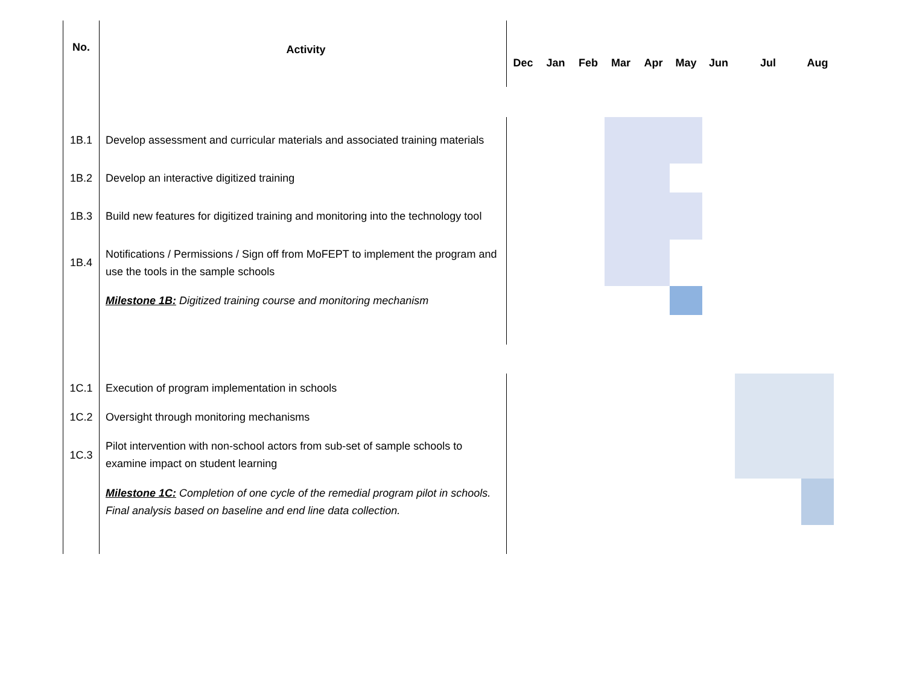| No. | Activity | Dec | Jan | Feb | Mar | Apr | May | Jun | Jul | Aug |
| --- | --- | --- | --- | --- | --- | --- | --- | --- | --- | --- |
| 1B.1 | Develop assessment and curricular materials and associated training materials | | | | | | | | | |
| 1B.2 | Develop an interactive digitized training | | | | | | | | | |
| 1B.3 | Build new features for digitized training and monitoring into the technology tool | | | | | | | | | |
| 1B.4 | Notifications / Permissions / Sign off from MoFEPT to implement the program and use the tools in the sample schools | | | | | | | | | |
| | Milestone 1B: Digitized training course and monitoring mechanism | | | | | | | | | |
| 1C.1 | Execution of program implementation in schools | | | | | | | | | |
| 1C.2 | Oversight through monitoring mechanisms | | | | | | | | | |
| 1C.3 | Pilot intervention with non-school actors from sub-set of sample schools to examine impact on student learning | | | | | | | | | |
| | Milestone 1C: Completion of one cycle of the remedial program pilot in schools. Final analysis based on baseline and end line data collection. | | | | | | | | | |